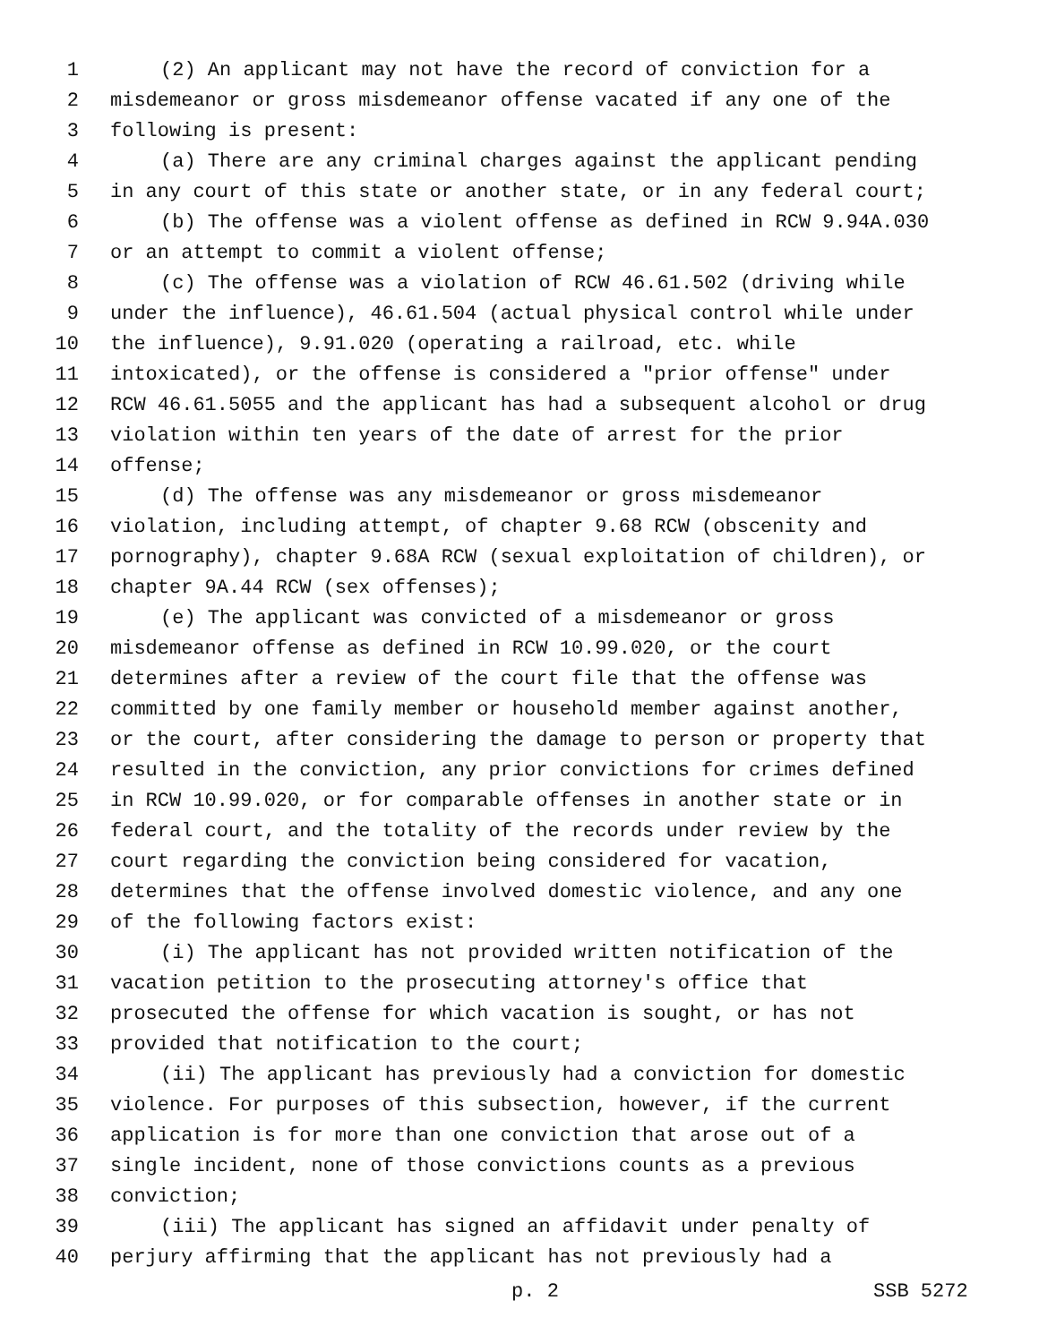1 (2) An applicant may not have the record of conviction for a
2 misdemeanor or gross misdemeanor offense vacated if any one of the
3 following is present:
4 (a) There are any criminal charges against the applicant pending
5 in any court of this state or another state, or in any federal court;
6 (b) The offense was a violent offense as defined in RCW 9.94A.030
7 or an attempt to commit a violent offense;
8 (c) The offense was a violation of RCW 46.61.502 (driving while
9 under the influence), 46.61.504 (actual physical control while under
10 the influence), 9.91.020 (operating a railroad, etc. while
11 intoxicated), or the offense is considered a "prior offense" under
12 RCW 46.61.5055 and the applicant has had a subsequent alcohol or drug
13 violation within ten years of the date of arrest for the prior
14 offense;
15 (d) The offense was any misdemeanor or gross misdemeanor
16 violation, including attempt, of chapter 9.68 RCW (obscenity and
17 pornography), chapter 9.68A RCW (sexual exploitation of children), or
18 chapter 9A.44 RCW (sex offenses);
19 (e) The applicant was convicted of a misdemeanor or gross
20 misdemeanor offense as defined in RCW 10.99.020, or the court
21 determines after a review of the court file that the offense was
22 committed by one family member or household member against another,
23 or the court, after considering the damage to person or property that
24 resulted in the conviction, any prior convictions for crimes defined
25 in RCW 10.99.020, or for comparable offenses in another state or in
26 federal court, and the totality of the records under review by the
27 court regarding the conviction being considered for vacation,
28 determines that the offense involved domestic violence, and any one
29 of the following factors exist:
30 (i) The applicant has not provided written notification of the
31 vacation petition to the prosecuting attorney's office that
32 prosecuted the offense for which vacation is sought, or has not
33 provided that notification to the court;
34 (ii) The applicant has previously had a conviction for domestic
35 violence. For purposes of this subsection, however, if the current
36 application is for more than one conviction that arose out of a
37 single incident, none of those convictions counts as a previous
38 conviction;
39 (iii) The applicant has signed an affidavit under penalty of
40 perjury affirming that the applicant has not previously had a
p. 2 SSB 5272